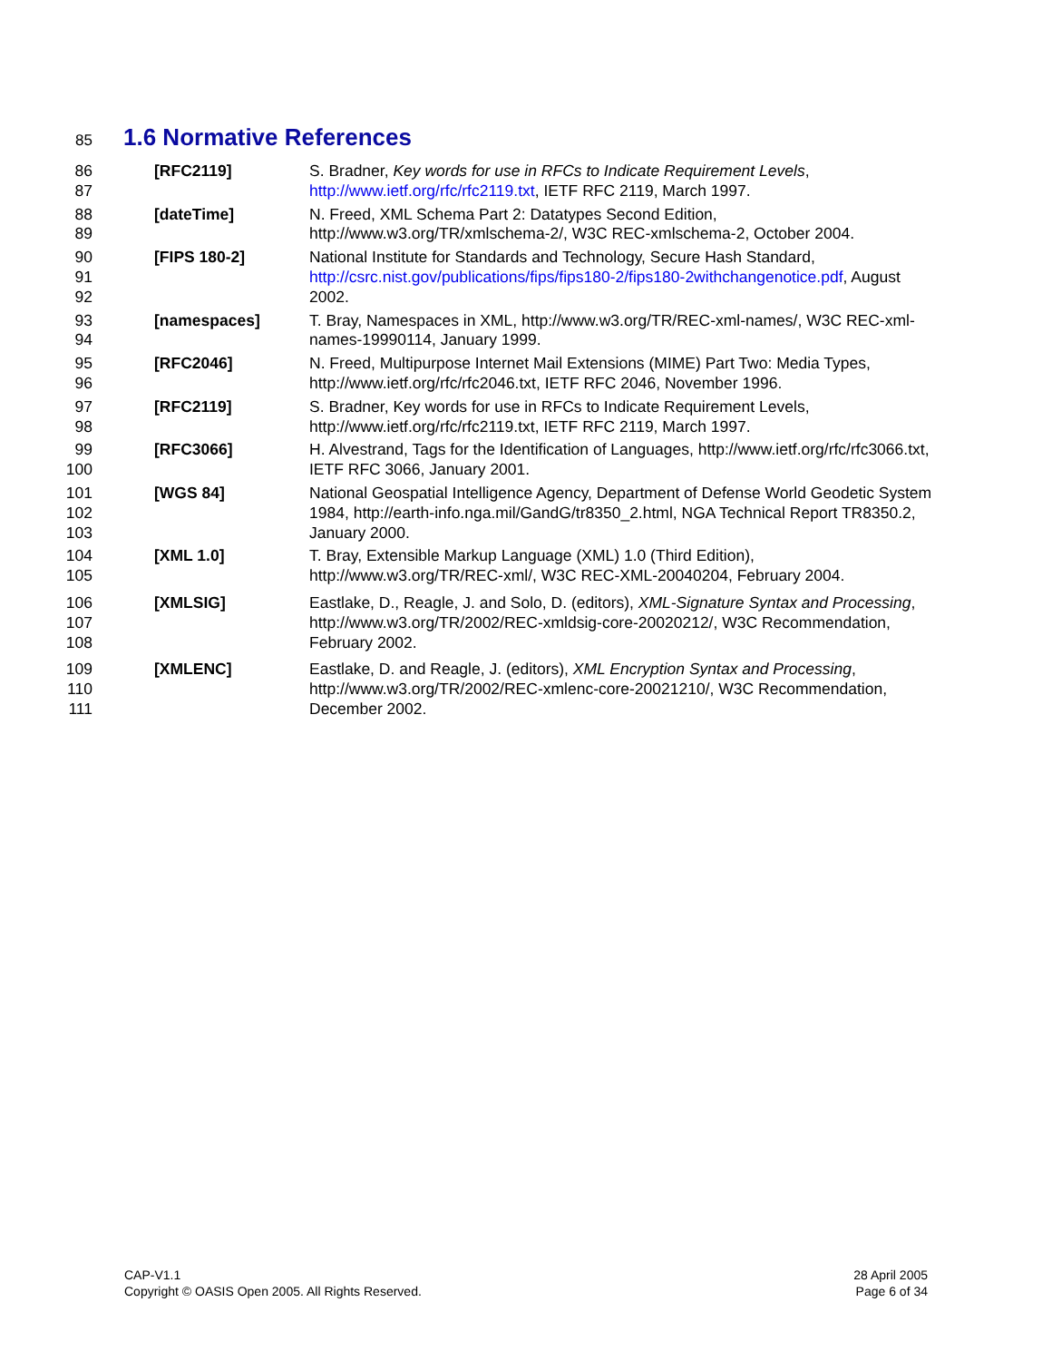85
1.6 Normative References
86
87
[RFC2119] S. Bradner, Key words for use in RFCs to Indicate Requirement Levels, http://www.ietf.org/rfc/rfc2119.txt, IETF RFC 2119, March 1997.
88
89
[dateTime] N. Freed, XML Schema Part 2: Datatypes Second Edition, http://www.w3.org/TR/xmlschema-2/, W3C REC-xmlschema-2, October 2004.
90
91
92
[FIPS 180-2] National Institute for Standards and Technology, Secure Hash Standard, http://csrc.nist.gov/publications/fips/fips180-2/fips180-2withchangenotice.pdf, August 2002.
93
94
[namespaces] T. Bray, Namespaces in XML, http://www.w3.org/TR/REC-xml-names/, W3C REC-xml-names-19990114, January 1999.
95
96
[RFC2046] N. Freed, Multipurpose Internet Mail Extensions (MIME) Part Two: Media Types, http://www.ietf.org/rfc/rfc2046.txt, IETF RFC 2046, November 1996.
97
98
[RFC2119] S. Bradner, Key words for use in RFCs to Indicate Requirement Levels, http://www.ietf.org/rfc/rfc2119.txt, IETF RFC 2119, March 1997.
99
100
[RFC3066] H. Alvestrand, Tags for the Identification of Languages, http://www.ietf.org/rfc/rfc3066.txt, IETF RFC 3066, January 2001.
101
102
103
[WGS 84] National Geospatial Intelligence Agency, Department of Defense World Geodetic System 1984, http://earth-info.nga.mil/GandG/tr8350_2.html, NGA Technical Report TR8350.2, January 2000.
104
105
[XML 1.0] T. Bray, Extensible Markup Language (XML) 1.0 (Third Edition), http://www.w3.org/TR/REC-xml/, W3C REC-XML-20040204, February 2004.
106
107
108
[XMLSIG] Eastlake, D., Reagle, J. and Solo, D. (editors), XML-Signature Syntax and Processing, http://www.w3.org/TR/2002/REC-xmldsig-core-20020212/, W3C Recommendation, February 2002.
109
110
111
[XMLENC] Eastlake, D. and Reagle, J. (editors), XML Encryption Syntax and Processing, http://www.w3.org/TR/2002/REC-xmlenc-core-20021210/, W3C Recommendation, December 2002.
CAP-V1.1
Copyright © OASIS Open 2005. All Rights Reserved.
28 April 2005
Page 6 of 34